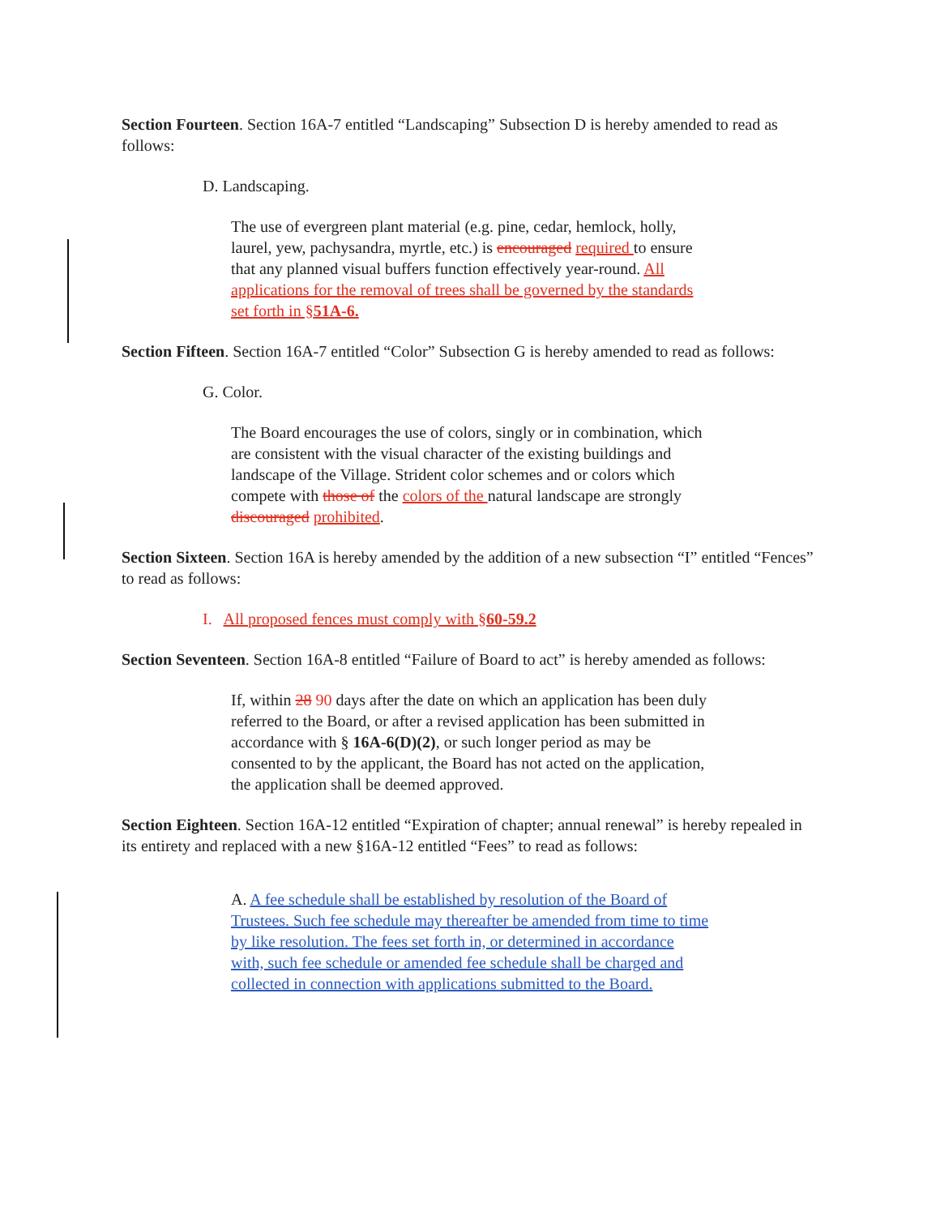Section Fourteen. Section 16A-7 entitled “Landscaping” Subsection D is hereby amended to read as follows:
D. Landscaping.
The use of evergreen plant material (e.g. pine, cedar, hemlock, holly, laurel, yew, pachysandra, myrtle, etc.) is encouraged required to ensure that any planned visual buffers function effectively year-round. All applications for the removal of trees shall be governed by the standards set forth in §51A-6.
Section Fifteen. Section 16A-7 entitled “Color” Subsection G is hereby amended to read as follows:
G. Color.
The Board encourages the use of colors, singly or in combination, which are consistent with the visual character of the existing buildings and landscape of the Village. Strident color schemes and or colors which compete with those of the colors of the natural landscape are strongly discouraged prohibited.
Section Sixteen. Section 16A is hereby amended by the addition of a new subsection “I” entitled “Fences” to read as follows:
I. All proposed fences must comply with §60-59.2
Section Seventeen. Section 16A-8 entitled “Failure of Board to act” is hereby amended as follows:
If, within 28 90 days after the date on which an application has been duly referred to the Board, or after a revised application has been submitted in accordance with § 16A-6(D)(2), or such longer period as may be consented to by the applicant, the Board has not acted on the application, the application shall be deemed approved.
Section Eighteen. Section 16A-12 entitled “Expiration of chapter; annual renewal” is hereby repealed in its entirety and replaced with a new §16A-12 entitled “Fees” to read as follows:
A. A fee schedule shall be established by resolution of the Board of Trustees. Such fee schedule may thereafter be amended from time to time by like resolution. The fees set forth in, or determined in accordance with, such fee schedule or amended fee schedule shall be charged and collected in connection with applications submitted to the Board.